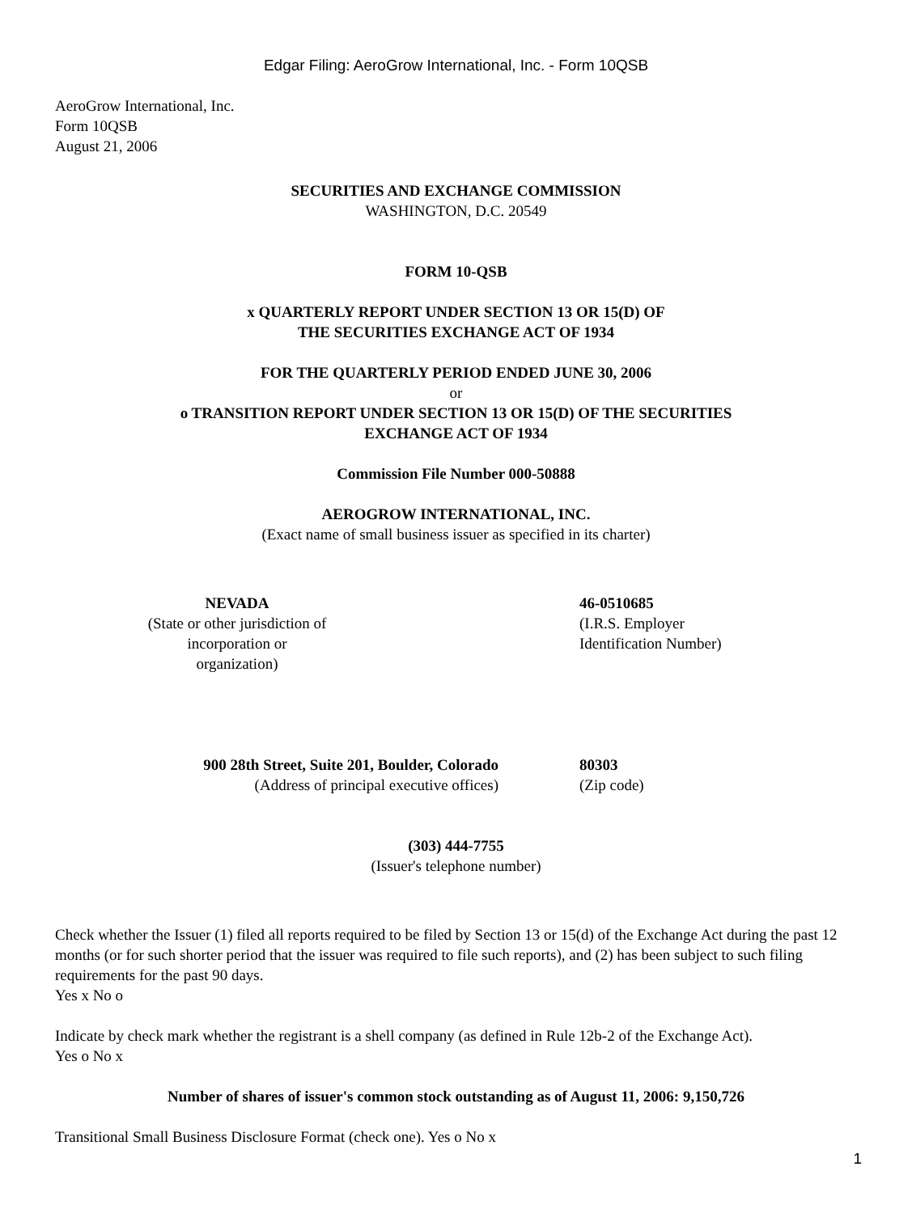Edgar Filing: AeroGrow International, Inc. - Form 10QSB
AeroGrow International, Inc.
Form 10QSB
August 21, 2006
SECURITIES AND EXCHANGE COMMISSION
WASHINGTON, D.C. 20549
FORM 10-QSB
x QUARTERLY REPORT UNDER SECTION 13 OR 15(D) OF
THE SECURITIES EXCHANGE ACT OF 1934
FOR THE QUARTERLY PERIOD ENDED JUNE 30, 2006
or
o TRANSITION REPORT UNDER SECTION 13 OR 15(D) OF THE SECURITIES
EXCHANGE ACT OF 1934
Commission File Number 000-50888
AEROGROW INTERNATIONAL, INC.
(Exact name of small business issuer as specified in its charter)
| NEVADA (State or other jurisdiction of incorporation or organization) | 46-0510685 (I.R.S. Employer Identification Number) |
| 900 28th Street, Suite 201, Boulder, Colorado (Address of principal executive offices) | 80303 (Zip code) |
(303) 444-7755
(Issuer's telephone number)
Check whether the Issuer (1) filed all reports required to be filed by Section 13 or 15(d) of the Exchange Act during the past 12 months (or for such shorter period that the issuer was required to file such reports), and (2) has been subject to such filing requirements for the past 90 days.
Yes x No o
Indicate by check mark whether the registrant is a shell company (as defined in Rule 12b-2 of the Exchange Act).
Yes o No x
Number of shares of issuer's common stock outstanding as of August 11, 2006: 9,150,726
Transitional Small Business Disclosure Format (check one). Yes o No x
1